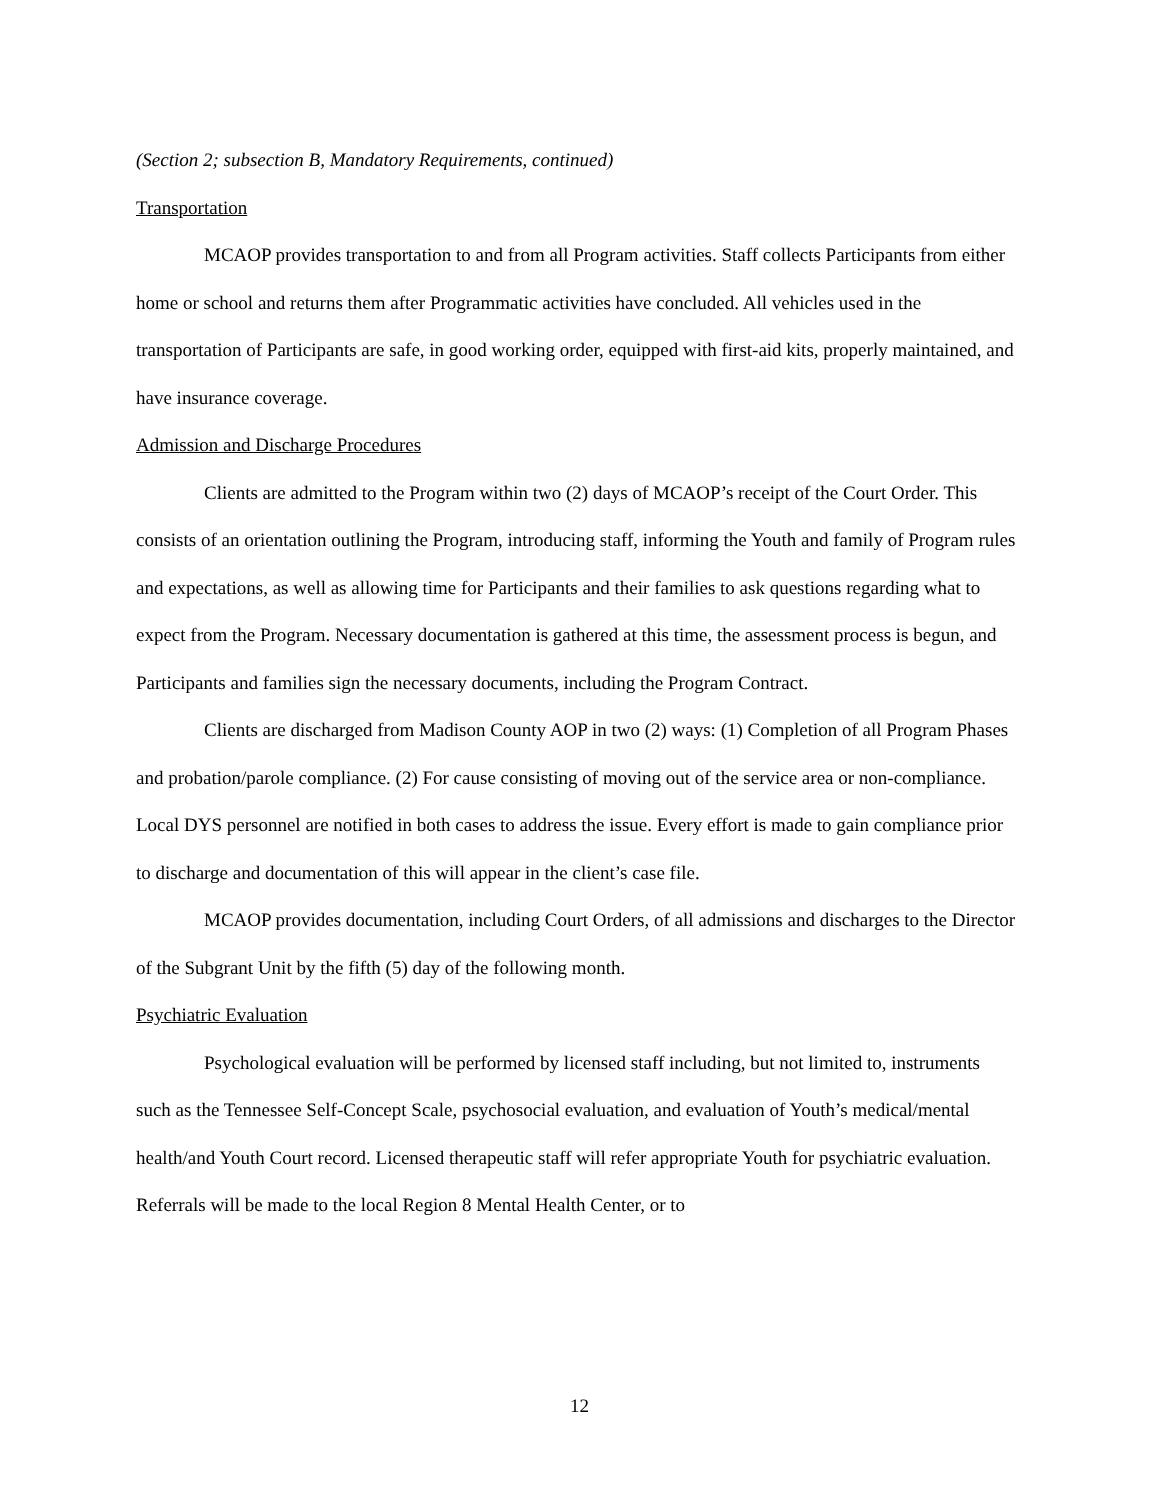(Section 2; subsection B, Mandatory Requirements, continued)
Transportation
MCAOP provides transportation to and from all Program activities. Staff collects Participants from either home or school and returns them after Programmatic activities have concluded. All vehicles used in the transportation of Participants are safe, in good working order, equipped with first-aid kits, properly maintained, and have insurance coverage.
Admission and Discharge Procedures
Clients are admitted to the Program within two (2) days of MCAOP’s receipt of the Court Order. This consists of an orientation outlining the Program, introducing staff, informing the Youth and family of Program rules and expectations, as well as allowing time for Participants and their families to ask questions regarding what to expect from the Program. Necessary documentation is gathered at this time, the assessment process is begun, and Participants and families sign the necessary documents, including the Program Contract.
Clients are discharged from Madison County AOP in two (2) ways: (1) Completion of all Program Phases and probation/parole compliance. (2) For cause consisting of moving out of the service area or non-compliance. Local DYS personnel are notified in both cases to address the issue. Every effort is made to gain compliance prior to discharge and documentation of this will appear in the client’s case file.
MCAOP provides documentation, including Court Orders, of all admissions and discharges to the Director of the Subgrant Unit by the fifth (5) day of the following month.
Psychiatric Evaluation
Psychological evaluation will be performed by licensed staff including, but not limited to, instruments such as the Tennessee Self-Concept Scale, psychosocial evaluation, and evaluation of Youth’s medical/mental health/and Youth Court record. Licensed therapeutic staff will refer appropriate Youth for psychiatric evaluation. Referrals will be made to the local Region 8 Mental Health Center, or to
12